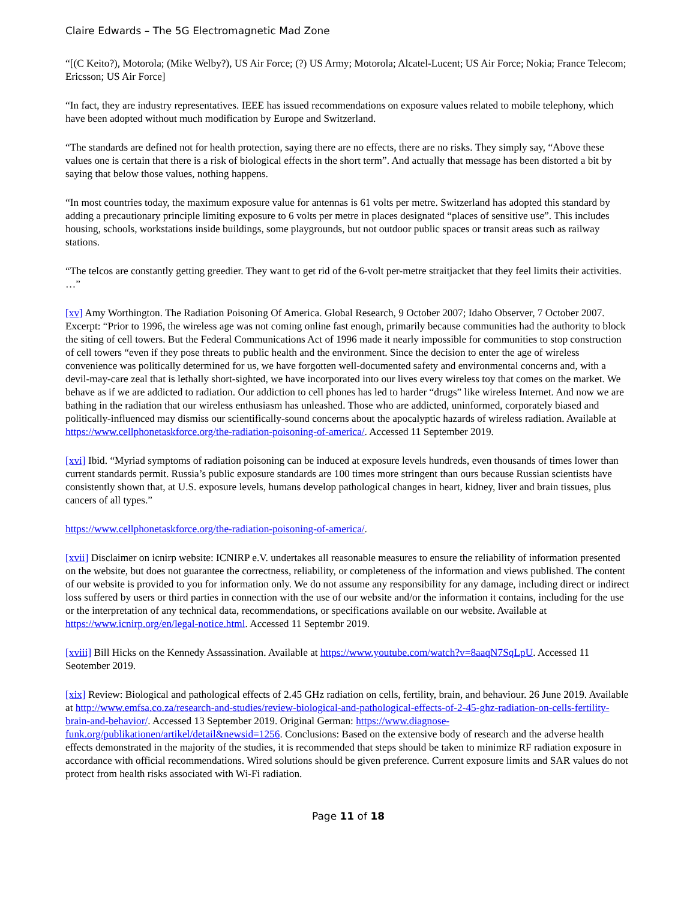Claire Edwards – The 5G Electromagnetic Mad Zone
“[(C Keito?), Motorola; (Mike Welby?), US Air Force; (?) US Army; Motorola; Alcatel-Lucent; US Air Force; Nokia; France Telecom; Ericsson; US Air Force]
“In fact, they are industry representatives. IEEE has issued recommendations on exposure values related to mobile telephony, which have been adopted without much modification by Europe and Switzerland.
“The standards are defined not for health protection, saying there are no effects, there are no risks. They simply say, “Above these values one is certain that there is a risk of biological effects in the short term”. And actually that message has been distorted a bit by saying that below those values, nothing happens.
“In most countries today, the maximum exposure value for antennas is 61 volts per metre. Switzerland has adopted this standard by adding a precautionary principle limiting exposure to 6 volts per metre in places designated “places of sensitive use”. This includes housing, schools, workstations inside buildings, some playgrounds, but not outdoor public spaces or transit areas such as railway stations.
“The telcos are constantly getting greedier. They want to get rid of the 6-volt per-metre straitjacket that they feel limits their activities. …”
[xv] Amy Worthington. The Radiation Poisoning Of America. Global Research, 9 October 2007; Idaho Observer, 7 October 2007. Excerpt: “Prior to 1996, the wireless age was not coming online fast enough, primarily because communities had the authority to block the siting of cell towers. But the Federal Communications Act of 1996 made it nearly impossible for communities to stop construction of cell towers “even if they pose threats to public health and the environment. Since the decision to enter the age of wireless convenience was politically determined for us, we have forgotten well-documented safety and environmental concerns and, with a devil-may-care zeal that is lethally short-sighted, we have incorporated into our lives every wireless toy that comes on the market. We behave as if we are addicted to radiation. Our addiction to cell phones has led to harder “drugs” like wireless Internet. And now we are bathing in the radiation that our wireless enthusiasm has unleashed. Those who are addicted, uninformed, corporately biased and politically-influenced may dismiss our scientifically-sound concerns about the apocalyptic hazards of wireless radiation. Available at https://www.cellphonetaskforce.org/the-radiation-poisoning-of-america/. Accessed 11 September 2019.
[xvi] Ibid. “Myriad symptoms of radiation poisoning can be induced at exposure levels hundreds, even thousands of times lower than current standards permit. Russia’s public exposure standards are 100 times more stringent than ours because Russian scientists have consistently shown that, at U.S. exposure levels, humans develop pathological changes in heart, kidney, liver and brain tissues, plus cancers of all types.”
https://www.cellphonetaskforce.org/the-radiation-poisoning-of-america/.
[xvii] Disclaimer on icnirp website: ICNIRP e.V. undertakes all reasonable measures to ensure the reliability of information presented on the website, but does not guarantee the correctness, reliability, or completeness of the information and views published. The content of our website is provided to you for information only. We do not assume any responsibility for any damage, including direct or indirect loss suffered by users or third parties in connection with the use of our website and/or the information it contains, including for the use or the interpretation of any technical data, recommendations, or specifications available on our website. Available at https://www.icnirp.org/en/legal-notice.html. Accessed 11 Septembr 2019.
[xviii] Bill Hicks on the Kennedy Assassination. Available at https://www.youtube.com/watch?v=8aaqN7SqLpU. Accessed 11 Seotember 2019.
[xix] Review: Biological and pathological effects of 2.45 GHz radiation on cells, fertility, brain, and behaviour. 26 June 2019. Available at http://www.emfsa.co.za/research-and-studies/review-biological-and-pathological-effects-of-2-45-ghz-radiation-on-cells-fertility-brain-and-behavior/. Accessed 13 September 2019. Original German: https://www.diagnose-funk.org/publikationen/artikel/detail&newsid=1256. Conclusions: Based on the extensive body of research and the adverse health effects demonstrated in the majority of the studies, it is recommended that steps should be taken to minimize RF radiation exposure in accordance with official recommendations. Wired solutions should be given preference. Current exposure limits and SAR values do not protect from health risks associated with Wi-Fi radiation.
Page 11 of 18